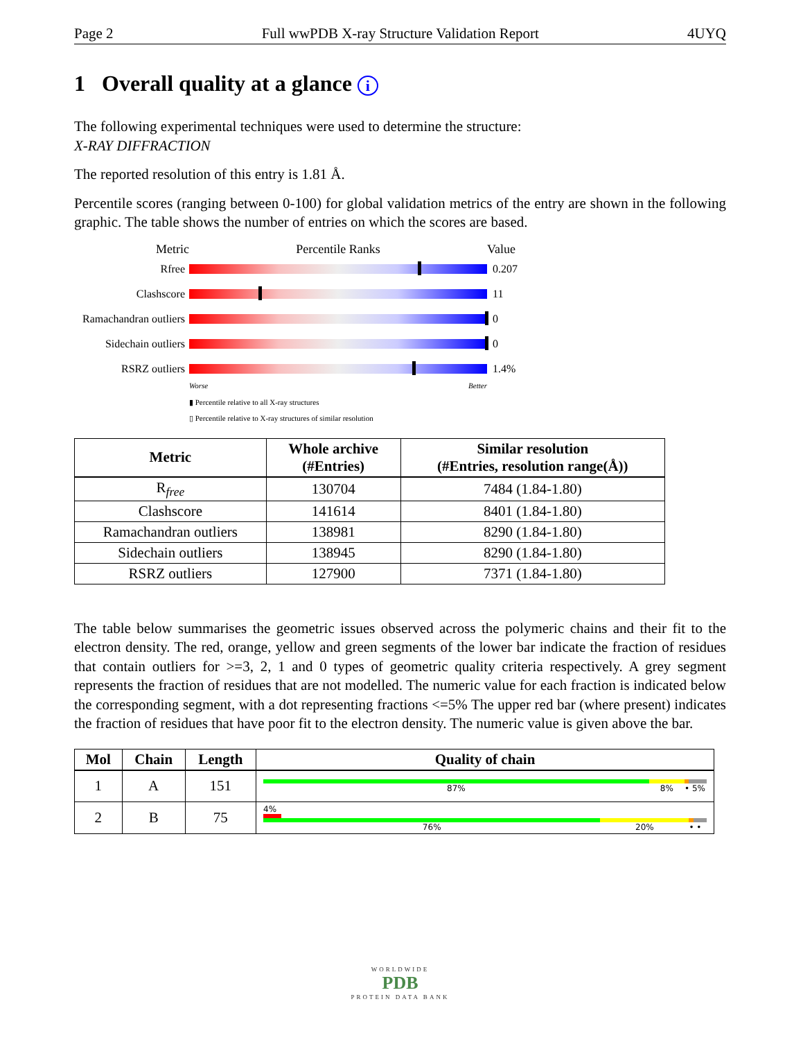Page 2 Full wwPDB X-ray Structure Validation Report 4UYQ
1 Overall quality at a glance i
The following experimental techniques were used to determine the structure:
X-RAY DIFFRACTION
The reported resolution of this entry is 1.81 Å.
Percentile scores (ranging between 0-100) for global validation metrics of the entry are shown in the following graphic. The table shows the number of entries on which the scores are based.
Metric Percentile Ranks Value
Rfree 0.207
Clashscore 11
Ramachandran outliers
0
Sidechain outliers
0
RSRZ outliers 1.4%
Worse Better
▮ Percentile relative to all X-ray structures
▯ Percentile relative to X-ray structures of similar resolution
| Metric | Whole archive (#Entries) | Similar resolution (#Entries, resolution range(Å)) |
| --- | --- | --- |
| R<sub>free</sub> | 130704 | 7484 (1.84-1.80) |
| Clashscore | 141614 | 8401 (1.84-1.80) |
| Ramachandran outliers | 138981 | 8290 (1.84-1.80) |
| Sidechain outliers | 138945 | 8290 (1.84-1.80) |
| RSRZ outliers | 127900 | 7371 (1.84-1.80) |
The table below summarises the geometric issues observed across the polymeric chains and their fit to the electron density. The red, orange, yellow and green segments of the lower bar indicate the fraction of residues that contain outliers for >=3, 2, 1 and 0 types of geometric quality criteria respectively. A grey segment represents the fraction of residues that are not modelled. The numeric value for each fraction is indicated below the corresponding segment, with a dot representing fractions <=5% The upper red bar (where present) indicates the fraction of residues that have poor fit to the electron density. The numeric value is given above the bar.
| Mol | Chain | Length | Quality of chain |
| --- | --- | --- | --- |
| 1 | A | 151 | 87% 8% • 5% |
| 2 | B | 75 | 4% 76% 20% • • |
WORLDWIDE
PDB
PROTEIN DATA BANK